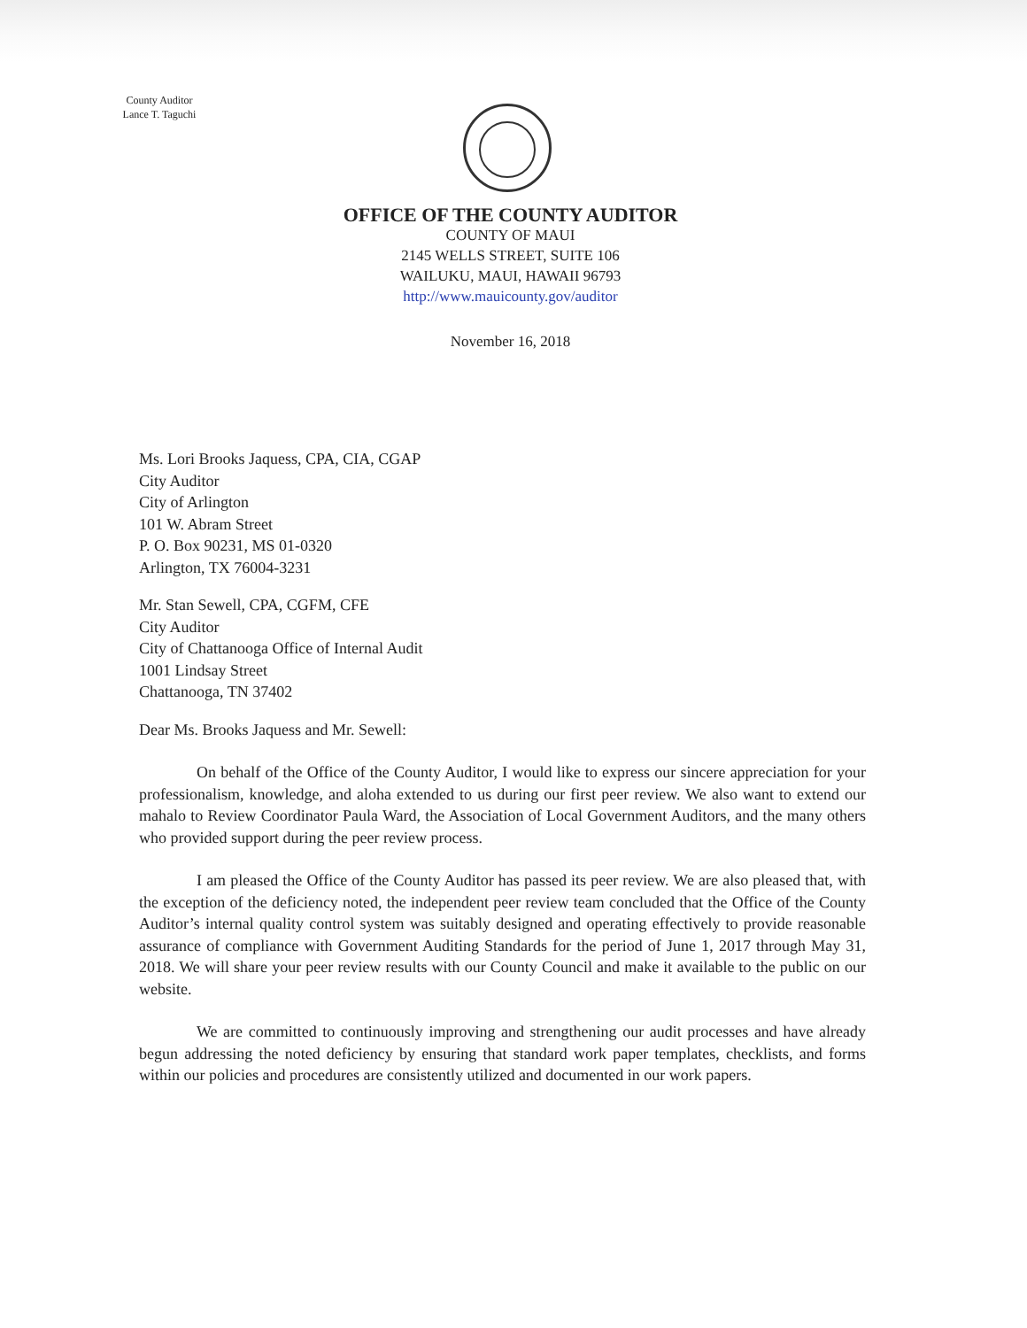County Auditor
Lance T. Taguchi
OFFICE OF THE COUNTY AUDITOR
COUNTY OF MAUI
2145 WELLS STREET, SUITE 106
WAILUKU, MAUI, HAWAII 96793
http://www.mauicounty.gov/auditor
November 16, 2018
Ms. Lori Brooks Jaquess, CPA, CIA, CGAP
City Auditor
City of Arlington
101 W. Abram Street
P. O. Box 90231, MS 01-0320
Arlington, TX 76004-3231
Mr. Stan Sewell, CPA, CGFM, CFE
City Auditor
City of Chattanooga Office of Internal Audit
1001 Lindsay Street
Chattanooga, TN 37402
Dear Ms. Brooks Jaquess and Mr. Sewell:
On behalf of the Office of the County Auditor, I would like to express our sincere appreciation for your professionalism, knowledge, and aloha extended to us during our first peer review. We also want to extend our mahalo to Review Coordinator Paula Ward, the Association of Local Government Auditors, and the many others who provided support during the peer review process.
I am pleased the Office of the County Auditor has passed its peer review. We are also pleased that, with the exception of the deficiency noted, the independent peer review team concluded that the Office of the County Auditor’s internal quality control system was suitably designed and operating effectively to provide reasonable assurance of compliance with Government Auditing Standards for the period of June 1, 2017 through May 31, 2018. We will share your peer review results with our County Council and make it available to the public on our website.
We are committed to continuously improving and strengthening our audit processes and have already begun addressing the noted deficiency by ensuring that standard work paper templates, checklists, and forms within our policies and procedures are consistently utilized and documented in our work papers.